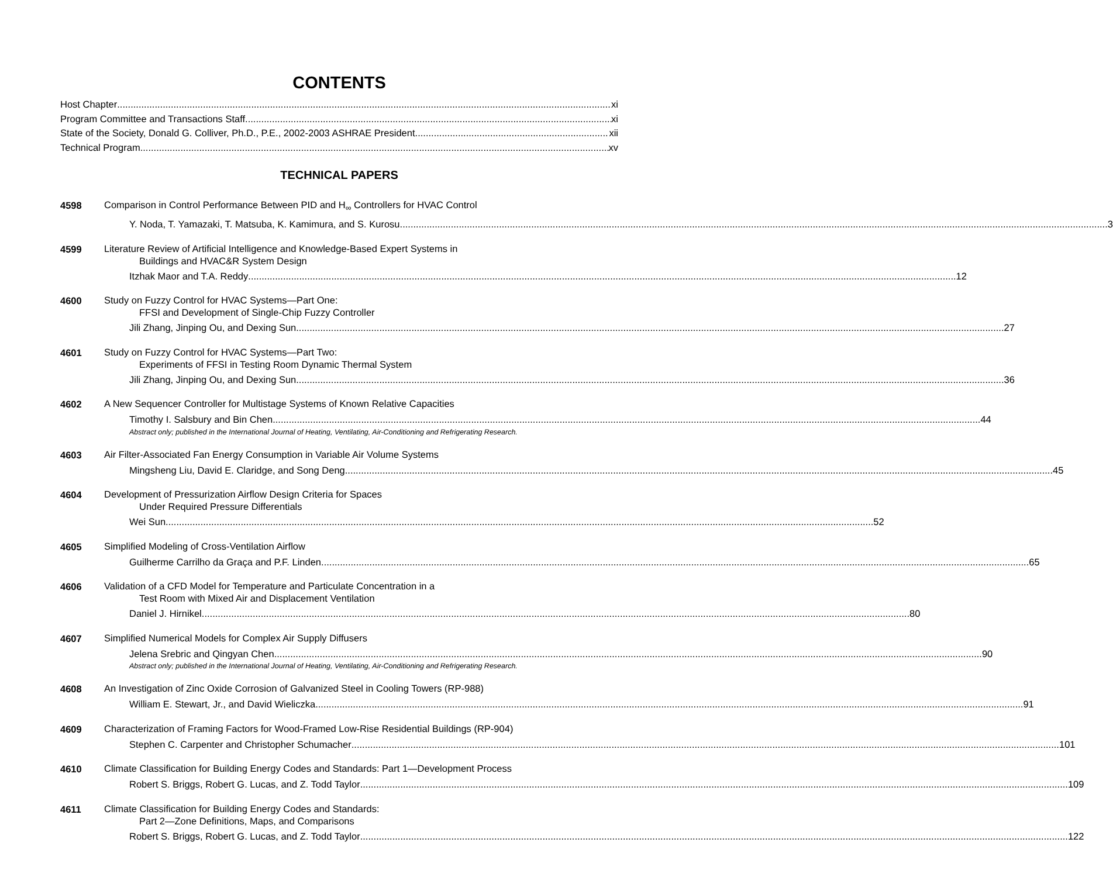CONTENTS
Host Chapter xi
Program Committee and Transactions Staff xi
State of the Society, Donald G. Colliver, Ph.D., P.E., 2002-2003 ASHRAE President xii
Technical Program xv
TECHNICAL PAPERS
4598
Comparison in Control Performance Between PID and H<sub>∞</sub> Controllers for HVAC Control
Y. Noda, T. Yamazaki, T. Matsuba, K. Kamimura, and S. Kurosu 3
4599
Literature Review of Artificial Intelligence and Knowledge-Based Expert Systems in
Buildings and HVAC&R System Design
Itzhak Maor and T.A. Reddy 12
4600
Study on Fuzzy Control for HVAC Systems—Part One:
FFSI and Development of Single-Chip Fuzzy Controller
Jili Zhang, Jinping Ou, and Dexing Sun 27
4601
Study on Fuzzy Control for HVAC Systems—Part Two:
Experiments of FFSI in Testing Room Dynamic Thermal System
Jili Zhang, Jinping Ou, and Dexing Sun 36
4602
A New Sequencer Controller for Multistage Systems of Known Relative Capacities
Timothy I. Salsbury and Bin Chen 44
Abstract only; published in the International Journal of Heating, Ventilating, Air-Conditioning and Refrigerating Research.
4603
Air Filter-Associated Fan Energy Consumption in Variable Air Volume Systems
Mingsheng Liu, David E. Claridge, and Song Deng 45
4604
Development of Pressurization Airflow Design Criteria for Spaces
Under Required Pressure Differentials
Wei Sun 52
4605
Simplified Modeling of Cross-Ventilation Airflow
Guilherme Carrilho da Graça and P.F. Linden 65
4606
Validation of a CFD Model for Temperature and Particulate Concentration in a
Test Room with Mixed Air and Displacement Ventilation
Daniel J. Hirnikel 80
4607
Simplified Numerical Models for Complex Air Supply Diffusers
Jelena Srebric and Qingyan Chen 90
Abstract only; published in the International Journal of Heating, Ventilating, Air-Conditioning and Refrigerating Research.
4608
An Investigation of Zinc Oxide Corrosion of Galvanized Steel in Cooling Towers (RP-988)
William E. Stewart, Jr., and David Wieliczka 91
4609
Characterization of Framing Factors for Wood-Framed Low-Rise Residential Buildings (RP-904)
Stephen C. Carpenter and Christopher Schumacher 101
4610
Climate Classification for Building Energy Codes and Standards: Part 1—Development Process
Robert S. Briggs, Robert G. Lucas, and Z. Todd Taylor 109
4611
Climate Classification for Building Energy Codes and Standards:
Part 2—Zone Definitions, Maps, and Comparisons
Robert S. Briggs, Robert G. Lucas, and Z. Todd Taylor 122